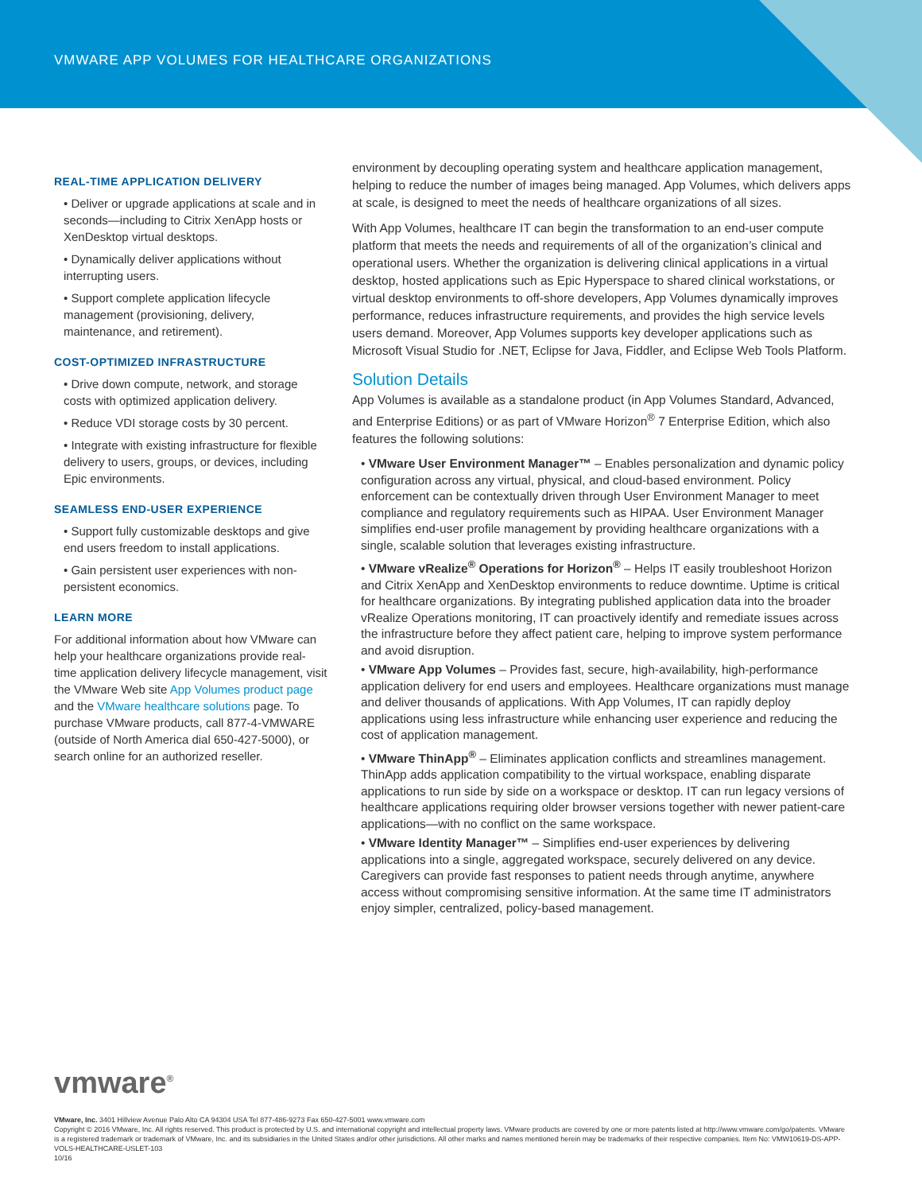VMWARE APP VOLUMES FOR HEALTHCARE ORGANIZATIONS
REAL-TIME APPLICATION DELIVERY
• Deliver or upgrade applications at scale and in seconds—including to Citrix XenApp hosts or XenDesktop virtual desktops.
• Dynamically deliver applications without interrupting users.
• Support complete application lifecycle management (provisioning, delivery, maintenance, and retirement).
COST-OPTIMIZED INFRASTRUCTURE
• Drive down compute, network, and storage costs with optimized application delivery.
• Reduce VDI storage costs by 30 percent.
• Integrate with existing infrastructure for flexible delivery to users, groups, or devices, including Epic environments.
SEAMLESS END-USER EXPERIENCE
• Support fully customizable desktops and give end users freedom to install applications.
• Gain persistent user experiences with non-persistent economics.
LEARN MORE
For additional information about how VMware can help your healthcare organizations provide real-time application delivery lifecycle management, visit the VMware Web site App Volumes product page and the VMware healthcare solutions page. To purchase VMware products, call 877-4-VMWARE (outside of North America dial 650-427-5000), or search online for an authorized reseller.
environment by decoupling operating system and healthcare application management, helping to reduce the number of images being managed. App Volumes, which delivers apps at scale, is designed to meet the needs of healthcare organizations of all sizes.
With App Volumes, healthcare IT can begin the transformation to an end-user compute platform that meets the needs and requirements of all of the organization’s clinical and operational users. Whether the organization is delivering clinical applications in a virtual desktop, hosted applications such as Epic Hyperspace to shared clinical workstations, or virtual desktop environments to off-shore developers, App Volumes dynamically improves performance, reduces infrastructure requirements, and provides the high service levels users demand. Moreover, App Volumes supports key developer applications such as Microsoft Visual Studio for .NET, Eclipse for Java, Fiddler, and Eclipse Web Tools Platform.
Solution Details
App Volumes is available as a standalone product (in App Volumes Standard, Advanced, and Enterprise Editions) or as part of VMware Horizon<sup>®</sup> 7 Enterprise Edition, which also features the following solutions:
• VMware User Environment Manager™ – Enables personalization and dynamic policy configuration across any virtual, physical, and cloud-based environment. Policy enforcement can be contextually driven through User Environment Manager to meet compliance and regulatory requirements such as HIPAA. User Environment Manager simplifies end-user profile management by providing healthcare organizations with a single, scalable solution that leverages existing infrastructure.
• VMware vRealize<sup>®</sup> Operations for Horizon<sup>®</sup> – Helps IT easily troubleshoot Horizon and Citrix XenApp and XenDesktop environments to reduce downtime. Uptime is critical for healthcare organizations. By integrating published application data into the broader vRealize Operations monitoring, IT can proactively identify and remediate issues across the infrastructure before they affect patient care, helping to improve system performance and avoid disruption.
• VMware App Volumes – Provides fast, secure, high-availability, high-performance application delivery for end users and employees. Healthcare organizations must manage and deliver thousands of applications. With App Volumes, IT can rapidly deploy applications using less infrastructure while enhancing user experience and reducing the cost of application management.
• VMware ThinApp<sup>®</sup> – Eliminates application conflicts and streamlines management. ThinApp adds application compatibility to the virtual workspace, enabling disparate applications to run side by side on a workspace or desktop. IT can run legacy versions of healthcare applications requiring older browser versions together with newer patient-care applications—with no conflict on the same workspace.
• VMware Identity Manager™ – Simplifies end-user experiences by delivering applications into a single, aggregated workspace, securely delivered on any device. Caregivers can provide fast responses to patient needs through anytime, anywhere access without compromising sensitive information. At the same time IT administrators enjoy simpler, centralized, policy-based management.
vmware<sup>®</sup>
VMware, Inc. 3401 Hillview Avenue Palo Alto CA 94304 USA Tel 877-486-9273 Fax 650-427-5001 www.vmware.com
Copyright © 2016 VMware, Inc. All rights reserved. This product is protected by U.S. and international copyright and intellectual property laws. VMware products are covered by one or more patents listed at http://www.vmware.com/go/patents. VMware is a registered trademark or trademark of VMware, Inc. and its subsidiaries in the United States and/or other jurisdictions. All other marks and names mentioned herein may be trademarks of their respective companies. Item No: VMW10619-DS-APP-VOLS-HEALTHCARE-USLET-103
10/16